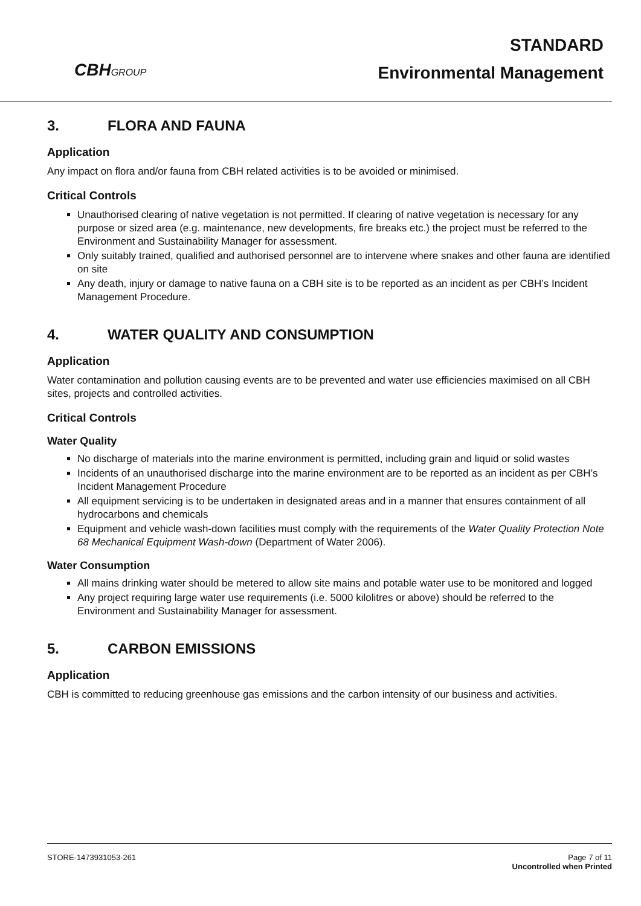CBHGROUP
STANDARD
Environmental Management
3. FLORA AND FAUNA
Application
Any impact on flora and/or fauna from CBH related activities is to be avoided or minimised.
Critical Controls
Unauthorised clearing of native vegetation is not permitted. If clearing of native vegetation is necessary for any purpose or sized area (e.g. maintenance, new developments, fire breaks etc.) the project must be referred to the Environment and Sustainability Manager for assessment.
Only suitably trained, qualified and authorised personnel are to intervene where snakes and other fauna are identified on site
Any death, injury or damage to native fauna on a CBH site is to be reported as an incident as per CBH’s Incident Management Procedure.
4. WATER QUALITY AND CONSUMPTION
Application
Water contamination and pollution causing events are to be prevented and water use efficiencies maximised on all CBH sites, projects and controlled activities.
Critical Controls
Water Quality
No discharge of materials into the marine environment is permitted, including grain and liquid or solid wastes
Incidents of an unauthorised discharge into the marine environment are to be reported as an incident as per CBH’s Incident Management Procedure
All equipment servicing is to be undertaken in designated areas and in a manner that ensures containment of all hydrocarbons and chemicals
Equipment and vehicle wash-down facilities must comply with the requirements of the Water Quality Protection Note 68 Mechanical Equipment Wash-down (Department of Water 2006).
Water Consumption
All mains drinking water should be metered to allow site mains and potable water use to be monitored and logged
Any project requiring large water use requirements (i.e. 5000 kilolitres or above) should be referred to the Environment and Sustainability Manager for assessment.
5. CARBON EMISSIONS
Application
CBH is committed to reducing greenhouse gas emissions and the carbon intensity of our business and activities.
STORE-1473931053-261 Page 7 of 11
Uncontrolled when Printed